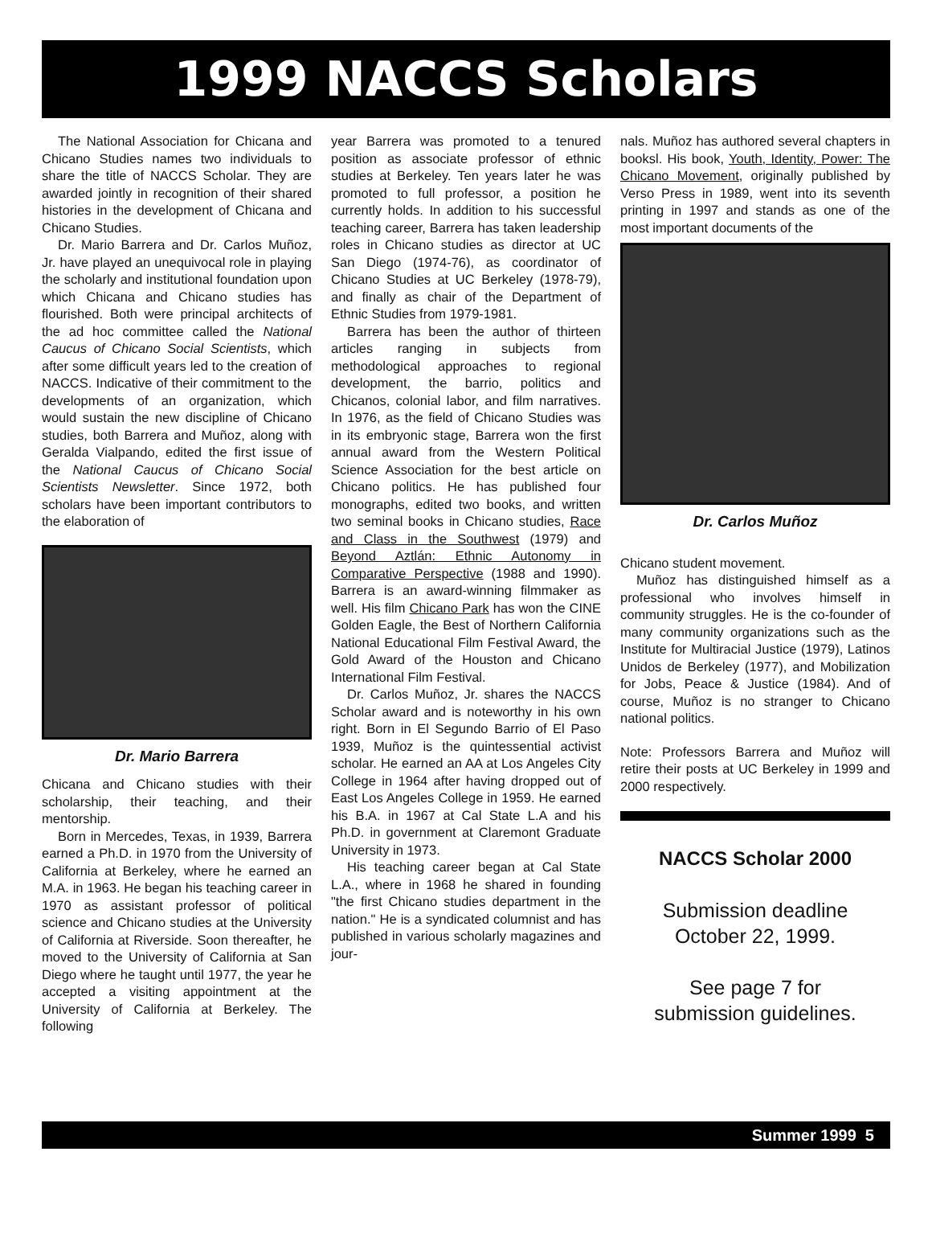1999 NACCS Scholars
The National Association for Chicana and Chicano Studies names two individuals to share the title of NACCS Scholar. They are awarded jointly in recognition of their shared histories in the development of Chicana and Chicano Studies.
Dr. Mario Barrera and Dr. Carlos Muñoz, Jr. have played an unequivocal role in playing the scholarly and institutional foundation upon which Chicana and Chicano studies has flourished. Both were principal architects of the ad hoc committee called the National Caucus of Chicano Social Scientists, which after some difficult years led to the creation of NACCS. Indicative of their commitment to the developments of an organization, which would sustain the new discipline of Chicano studies, both Barrera and Muñoz, along with Geralda Vialpando, edited the first issue of the National Caucus of Chicano Social Scientists Newsletter. Since 1972, both scholars have been important contributors to the elaboration of
Dr. Mario Barrera
Chicana and Chicano studies with their scholarship, their teaching, and their mentorship.
Born in Mercedes, Texas, in 1939, Barrera earned a Ph.D. in 1970 from the University of California at Berkeley, where he earned an M.A. in 1963. He began his teaching career in 1970 as assistant professor of political science and Chicano studies at the University of California at Riverside. Soon thereafter, he moved to the University of California at San Diego where he taught until 1977, the year he accepted a visiting appointment at the University of California at Berkeley. The following
year Barrera was promoted to a tenured position as associate professor of ethnic studies at Berkeley. Ten years later he was promoted to full professor, a position he currently holds. In addition to his successful teaching career, Barrera has taken leadership roles in Chicano studies as director at UC San Diego (1974-76), as coordinator of Chicano Studies at UC Berkeley (1978-79), and finally as chair of the Department of Ethnic Studies from 1979-1981.
Barrera has been the author of thirteen articles ranging in subjects from methodological approaches to regional development, the barrio, politics and Chicanos, colonial labor, and film narratives. In 1976, as the field of Chicano Studies was in its embryonic stage, Barrera won the first annual award from the Western Political Science Association for the best article on Chicano politics. He has published four monographs, edited two books, and written two seminal books in Chicano studies, Race and Class in the Southwest (1979) and Beyond Aztlán: Ethnic Autonomy in Comparative Perspective (1988 and 1990). Barrera is an award-winning filmmaker as well. His film Chicano Park has won the CINE Golden Eagle, the Best of Northern California National Educational Film Festival Award, the Gold Award of the Houston and Chicano International Film Festival.
Dr. Carlos Muñoz, Jr. shares the NACCS Scholar award and is noteworthy in his own right. Born in El Segundo Barrio of El Paso 1939, Muñoz is the quintessential activist scholar. He earned an AA at Los Angeles City College in 1964 after having dropped out of East Los Angeles College in 1959. He earned his B.A. in 1967 at Cal State L.A and his Ph.D. in government at Claremont Graduate University in 1973.
His teaching career began at Cal State L.A., where in 1968 he shared in founding "the first Chicano studies department in the nation." He is a syndicated columnist and has published in various scholarly magazines and jour-
nals. Muñoz has authored several chapters in booksl. His book, Youth, Identity, Power: The Chicano Movement, originally published by Verso Press in 1989, went into its seventh printing in 1997 and stands as one of the most important documents of the
Dr. Carlos Muñoz
Chicano student movement.
Muñoz has distinguished himself as a professional who involves himself in community struggles. He is the co-founder of many community organizations such as the Institute for Multiracial Justice (1979), Latinos Unidos de Berkeley (1977), and Mobilization for Jobs, Peace & Justice (1984). And of course, Muñoz is no stranger to Chicano national politics.
Note: Professors Barrera and Muñoz will retire their posts at UC Berkeley in 1999 and 2000 respectively.
NACCS Scholar 2000
Submission deadline
October 22, 1999.
See page 7 for
submission guidelines.
Summer 1999 5